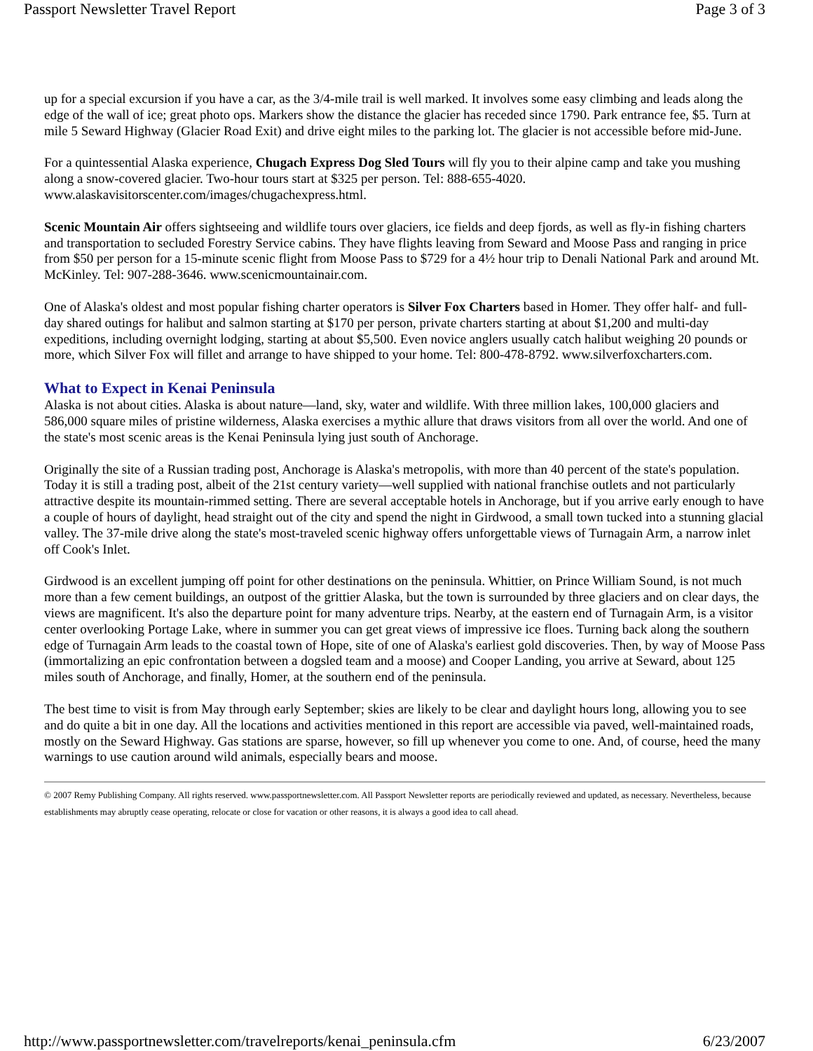Passport Newsletter Travel Report Page 3 of 3
up for a special excursion if you have a car, as the 3/4-mile trail is well marked. It involves some easy climbing and leads along the edge of the wall of ice; great photo ops. Markers show the distance the glacier has receded since 1790. Park entrance fee, $5. Turn at mile 5 Seward Highway (Glacier Road Exit) and drive eight miles to the parking lot. The glacier is not accessible before mid-June.
For a quintessential Alaska experience, Chugach Express Dog Sled Tours will fly you to their alpine camp and take you mushing along a snow-covered glacier. Two-hour tours start at $325 per person. Tel: 888-655-4020. www.alaskavisitorscenter.com/images/chugachexpress.html.
Scenic Mountain Air offers sightseeing and wildlife tours over glaciers, ice fields and deep fjords, as well as fly-in fishing charters and transportation to secluded Forestry Service cabins. They have flights leaving from Seward and Moose Pass and ranging in price from $50 per person for a 15-minute scenic flight from Moose Pass to $729 for a 4½ hour trip to Denali National Park and around Mt. McKinley. Tel: 907-288-3646. www.scenicmountainair.com.
One of Alaska's oldest and most popular fishing charter operators is Silver Fox Charters based in Homer. They offer half- and full-day shared outings for halibut and salmon starting at $170 per person, private charters starting at about $1,200 and multi-day expeditions, including overnight lodging, starting at about $5,500. Even novice anglers usually catch halibut weighing 20 pounds or more, which Silver Fox will fillet and arrange to have shipped to your home. Tel: 800-478-8792. www.silverfoxcharters.com.
What to Expect in Kenai Peninsula
Alaska is not about cities. Alaska is about nature—land, sky, water and wildlife. With three million lakes, 100,000 glaciers and 586,000 square miles of pristine wilderness, Alaska exercises a mythic allure that draws visitors from all over the world. And one of the state's most scenic areas is the Kenai Peninsula lying just south of Anchorage.
Originally the site of a Russian trading post, Anchorage is Alaska's metropolis, with more than 40 percent of the state's population. Today it is still a trading post, albeit of the 21st century variety—well supplied with national franchise outlets and not particularly attractive despite its mountain-rimmed setting. There are several acceptable hotels in Anchorage, but if you arrive early enough to have a couple of hours of daylight, head straight out of the city and spend the night in Girdwood, a small town tucked into a stunning glacial valley. The 37-mile drive along the state's most-traveled scenic highway offers unforgettable views of Turnagain Arm, a narrow inlet off Cook's Inlet.
Girdwood is an excellent jumping off point for other destinations on the peninsula. Whittier, on Prince William Sound, is not much more than a few cement buildings, an outpost of the grittier Alaska, but the town is surrounded by three glaciers and on clear days, the views are magnificent. It's also the departure point for many adventure trips. Nearby, at the eastern end of Turnagain Arm, is a visitor center overlooking Portage Lake, where in summer you can get great views of impressive ice floes. Turning back along the southern edge of Turnagain Arm leads to the coastal town of Hope, site of one of Alaska's earliest gold discoveries. Then, by way of Moose Pass (immortalizing an epic confrontation between a dogsled team and a moose) and Cooper Landing, you arrive at Seward, about 125 miles south of Anchorage, and finally, Homer, at the southern end of the peninsula.
The best time to visit is from May through early September; skies are likely to be clear and daylight hours long, allowing you to see and do quite a bit in one day. All the locations and activities mentioned in this report are accessible via paved, well-maintained roads, mostly on the Seward Highway. Gas stations are sparse, however, so fill up whenever you come to one. And, of course, heed the many warnings to use caution around wild animals, especially bears and moose.
© 2007 Remy Publishing Company. All rights reserved. www.passportnewsletter.com. All Passport Newsletter reports are periodically reviewed and updated, as necessary. Nevertheless, because establishments may abruptly cease operating, relocate or close for vacation or other reasons, it is always a good idea to call ahead.
http://www.passportnewsletter.com/travelreports/kenai_peninsula.cfm 6/23/2007